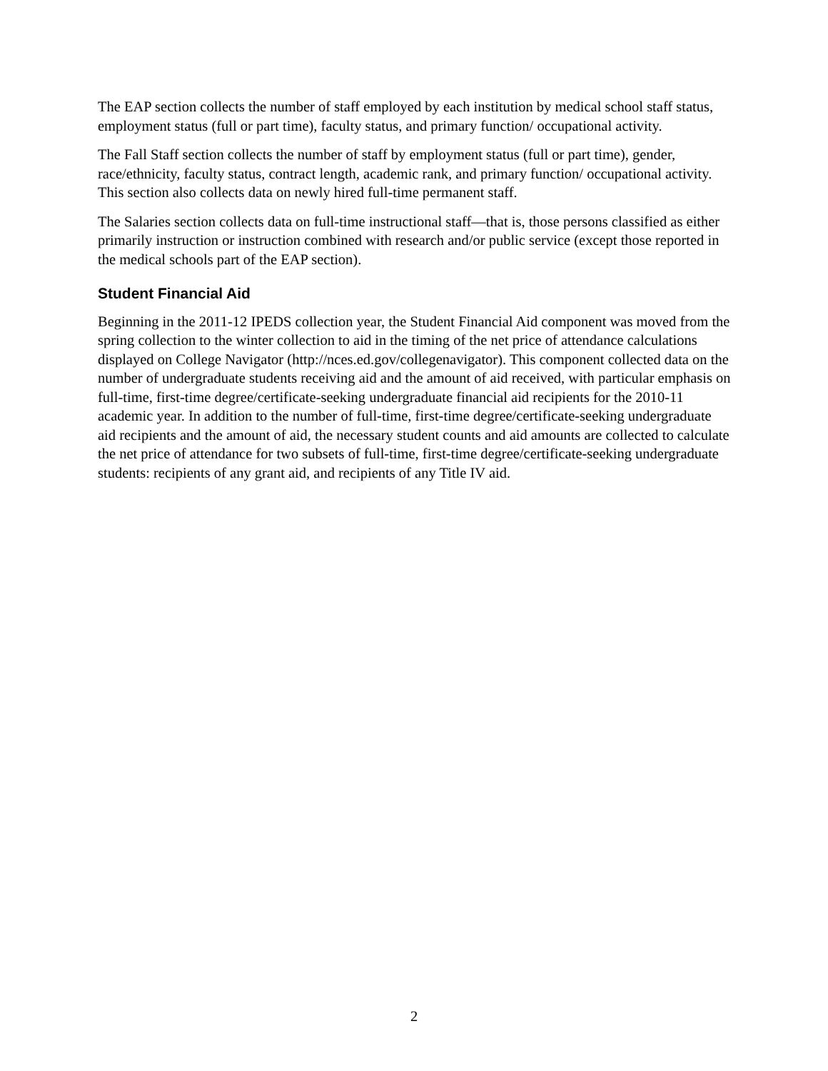The EAP section collects the number of staff employed by each institution by medical school staff status, employment status (full or part time), faculty status, and primary function/ occupational activity.
The Fall Staff section collects the number of staff by employment status (full or part time), gender, race/ethnicity, faculty status, contract length, academic rank, and primary function/ occupational activity. This section also collects data on newly hired full-time permanent staff.
The Salaries section collects data on full-time instructional staff—that is, those persons classified as either primarily instruction or instruction combined with research and/or public service (except those reported in the medical schools part of the EAP section).
Student Financial Aid
Beginning in the 2011-12 IPEDS collection year, the Student Financial Aid component was moved from the spring collection to the winter collection to aid in the timing of the net price of attendance calculations displayed on College Navigator (http://nces.ed.gov/collegenavigator). This component collected data on the number of undergraduate students receiving aid and the amount of aid received, with particular emphasis on full-time, first-time degree/certificate-seeking undergraduate financial aid recipients for the 2010-11 academic year. In addition to the number of full-time, first-time degree/certificate-seeking undergraduate aid recipients and the amount of aid, the necessary student counts and aid amounts are collected to calculate the net price of attendance for two subsets of full-time, first-time degree/certificate-seeking undergraduate students: recipients of any grant aid, and recipients of any Title IV aid.
2